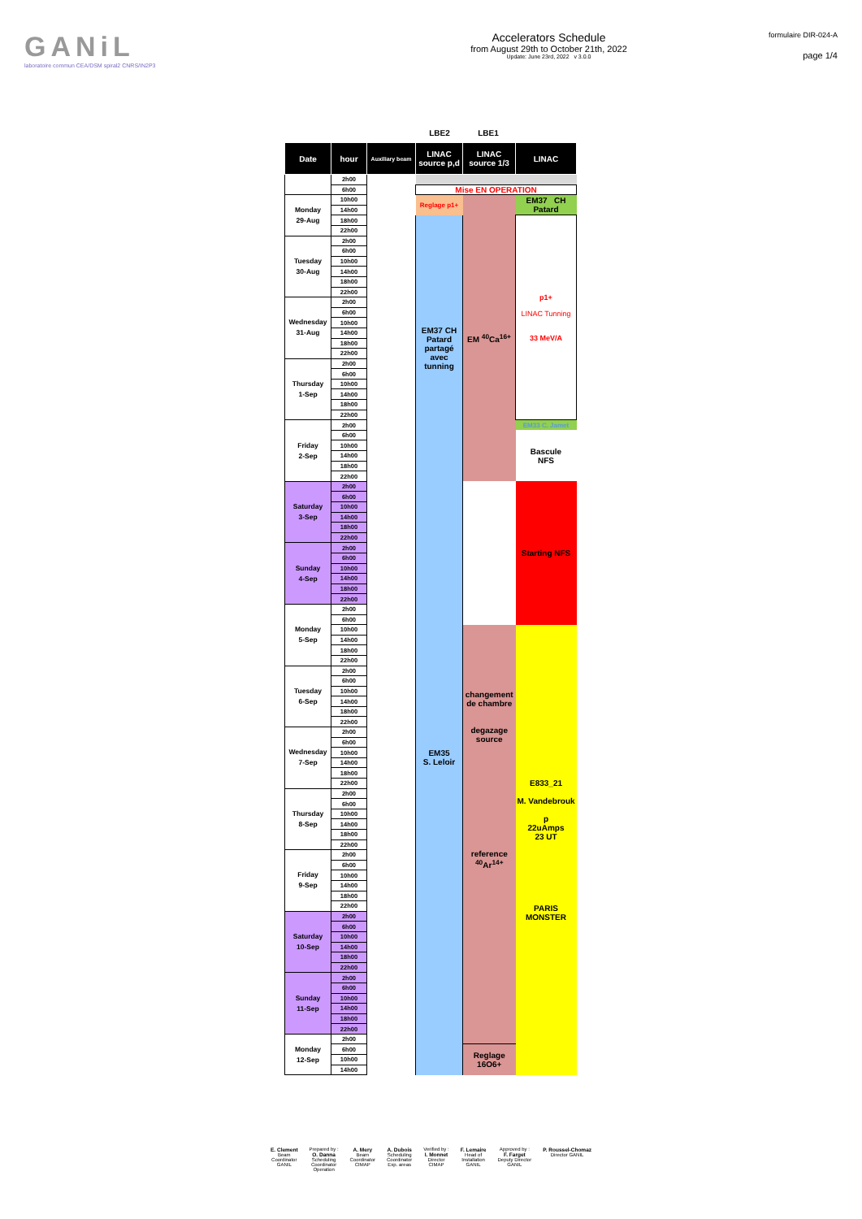GANiL
laboratoire commun CEA/DSM spiral2 CNRS/IN2P3
Accelerators Schedule
from August 29th to October 21th, 2022
Update: June 23rd, 2022 v 3.0.0
formulaire DIR-024-A
page 1/4
LBE2 LBE1
| Date | hour | Auxiliary beam | LINAC source p,d | LINAC source 1/3 | LINAC |
| --- | --- | --- | --- | --- | --- |
| | 2h00 | | | | |
| | 6h00 | | Mise EN OPERATION | | |
| Monday 29-Aug | 10h00 | | Reglage p1+ | EM <sup>40</sup>Ca<sup>16+</sup> | EM37 CH Patard |
| | 14h00 | | | | |
| | 18h00 | | EM37 CH Patard partagé avec tunning | | p1+ LINAC Tunning 33 MeV/A |
| | 22h00 | | | | |
| Tuesday 30-Aug | 2h00 | | | | |
| | 6h00 | | | | |
| | 10h00 | | | | |
| | 14h00 | | | | |
| | 18h00 | | | | |
| | 22h00 | | | | |
| Wednesday 31-Aug | 2h00 | | | | |
| | 6h00 | | | | |
| | 10h00 | | | | |
| | 14h00 | | | | |
| | 18h00 | | | | |
| | 22h00 | | | | |
| Thursday 1-Sep | 2h00 | | | | |
| | 6h00 | | | | |
| | 10h00 | | | | |
| | 14h00 | | | | |
| | 18h00 | | | | |
| | 22h00 | | | | |
| Friday 2-Sep | 2h00 | | | | EM33 C. Jamet |
| | 6h00 | | | | Bascule NFS |
| | 10h00 | | | | |
| | 14h00 | | | | |
| | 18h00 | | | | |
| | 22h00 | | | | |
| Saturday 3-Sep | 2h00 | | | | Starting NFS |
| | 6h00 | | | | |
| | 10h00 | | | | |
| | 14h00 | | | | |
| | 18h00 | | | | |
| | 22h00 | | | | |
| Sunday 4-Sep | 2h00 | | | | |
| | 6h00 | | | | |
| | 10h00 | | | | |
| | 14h00 | | | | |
| | 18h00 | | | | |
| | 22h00 | | | | |
| Monday 5-Sep | 2h00 | | | | |
| | 6h00 | | | | |
| | 10h00 | | EM35 S. Leloir | changement de chambre degazage source | E833_21 M. Vandebrouk p 22uAmps 23 UT PARIS MONSTER |
| | 14h00 | | | | |
| | 18h00 | | | | |
| | 22h00 | | | | |
| Tuesday 6-Sep | 2h00 | | | | |
| | 6h00 | | | | |
| | 10h00 | | | | |
| | 14h00 | | | | |
| | 18h00 | | | | |
| | 22h00 | | | | |
| Wednesday 7-Sep | 2h00 | | | | |
| | 6h00 | | | | |
| | 10h00 | | | | |
| | 14h00 | | | | |
| | 18h00 | | | | |
| | 22h00 | | | | |
| Thursday 8-Sep | 2h00 | | | | |
| | 6h00 | | | | |
| | 10h00 | | | reference <sup>40</sup>Ar<sup>14+</sup> | |
| | 14h00 | | | | |
| | 18h00 | | | | |
| | 22h00 | | | | |
| Friday 9-Sep | 2h00 | | | | |
| | 6h00 | | | | |
| | 10h00 | | | | |
| | 14h00 | | | | |
| | 18h00 | | | | |
| | 22h00 | | | | |
| Saturday 10-Sep | 2h00 | | | | |
| | 6h00 | | | | |
| | 10h00 | | | | |
| | 14h00 | | | | |
| | 18h00 | | | | |
| | 22h00 | | | | |
| Sunday 11-Sep | 2h00 | | | | |
| | 6h00 | | | | |
| | 10h00 | | | | |
| | 14h00 | | | | |
| | 18h00 | | | | |
| | 22h00 | | | | |
| Monday 12-Sep | 2h00 | | | | |
| | 6h00 | | | Reglage 16O6+ | |
| | 10h00 | | | | |
| | 14h00 | | | | |
E. Clement
Beam
Coordinator
GANIL
Prepared by :
O. Danna
Scheduling
Coordinator
Operation
A. Mery
Beam
Coordinator
CIMAP
A. Dubois
Scheduling
Coordinator
Exp. areas
Verified by :
I. Monnet
Director
CIMAP
F. Lemaire
Head of
Installation
GANIL
Approved by :
F. Farget
Deputy Director
GANIL
P. Roussel-Chomaz
Director GANIL